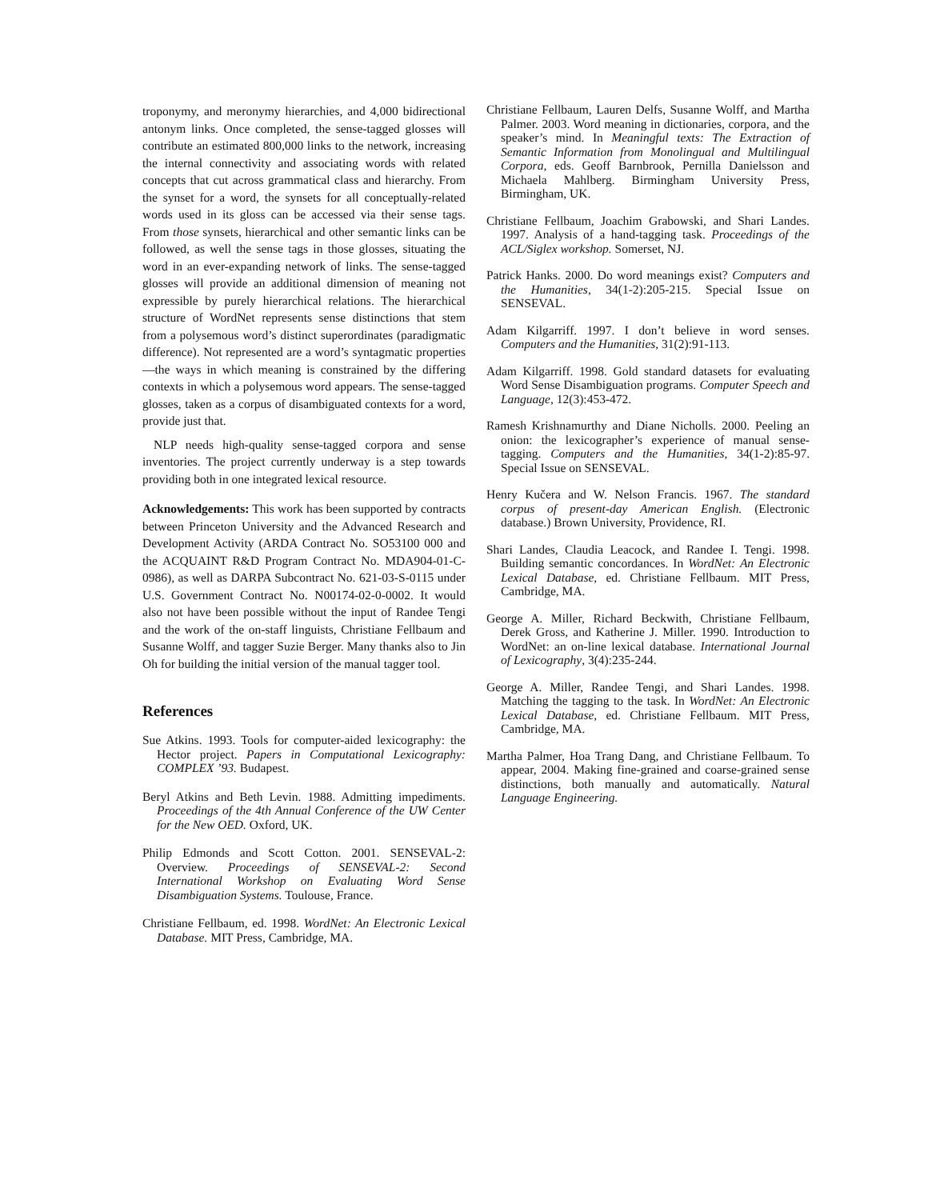troponymy, and meronymy hierarchies, and 4,000 bidirectional antonym links. Once completed, the sense-tagged glosses will contribute an estimated 800,000 links to the network, increasing the internal connectivity and associating words with related concepts that cut across grammatical class and hierarchy. From the synset for a word, the synsets for all conceptually-related words used in its gloss can be accessed via their sense tags. From those synsets, hierarchical and other semantic links can be followed, as well the sense tags in those glosses, situating the word in an ever-expanding network of links. The sense-tagged glosses will provide an additional dimension of meaning not expressible by purely hierarchical relations. The hierarchical structure of WordNet represents sense distinctions that stem from a polysemous word’s distinct superordinates (paradigmatic difference). Not represented are a word’s syntagmatic properties—the ways in which meaning is constrained by the differing contexts in which a polysemous word appears. The sense-tagged glosses, taken as a corpus of disambiguated contexts for a word, provide just that.
NLP needs high-quality sense-tagged corpora and sense inventories. The project currently underway is a step towards providing both in one integrated lexical resource.
Acknowledgements: This work has been supported by contracts between Princeton University and the Advanced Research and Development Activity (ARDA Contract No. SO53100 000 and the ACQUAINT R&D Program Contract No. MDA904-01-C-0986), as well as DARPA Subcontract No. 621-03-S-0115 under U.S. Government Contract No. N00174-02-0-0002. It would also not have been possible without the input of Randee Tengi and the work of the on-staff linguists, Christiane Fellbaum and Susanne Wolff, and tagger Suzie Berger. Many thanks also to Jin Oh for building the initial version of the manual tagger tool.
References
Sue Atkins. 1993. Tools for computer-aided lexicography: the Hector project. Papers in Computational Lexicography: COMPLEX ’93. Budapest.
Beryl Atkins and Beth Levin. 1988. Admitting impediments. Proceedings of the 4th Annual Conference of the UW Center for the New OED. Oxford, UK.
Philip Edmonds and Scott Cotton. 2001. SENSEVAL-2: Overview. Proceedings of SENSEVAL-2: Second International Workshop on Evaluating Word Sense Disambiguation Systems. Toulouse, France.
Christiane Fellbaum, ed. 1998. WordNet: An Electronic Lexical Database. MIT Press, Cambridge, MA.
Christiane Fellbaum, Lauren Delfs, Susanne Wolff, and Martha Palmer. 2003. Word meaning in dictionaries, corpora, and the speaker’s mind. In Meaningful texts: The Extraction of Semantic Information from Monolingual and Multilingual Corpora, eds. Geoff Barnbrook, Pernilla Danielsson and Michaela Mahlberg. Birmingham University Press, Birmingham, UK.
Christiane Fellbaum, Joachim Grabowski, and Shari Landes. 1997. Analysis of a hand-tagging task. Proceedings of the ACL/Siglex workshop. Somerset, NJ.
Patrick Hanks. 2000. Do word meanings exist? Computers and the Humanities, 34(1-2):205-215. Special Issue on SENSEVAL.
Adam Kilgarriff. 1997. I don’t believe in word senses. Computers and the Humanities, 31(2):91-113.
Adam Kilgarriff. 1998. Gold standard datasets for evaluating Word Sense Disambiguation programs. Computer Speech and Language, 12(3):453-472.
Ramesh Krishnamurthy and Diane Nicholls. 2000. Peeling an onion: the lexicographer’s experience of manual sense-tagging. Computers and the Humanities, 34(1-2):85-97. Special Issue on SENSEVAL.
Henry Kučera and W. Nelson Francis. 1967. The standard corpus of present-day American English. (Electronic database.) Brown University, Providence, RI.
Shari Landes, Claudia Leacock, and Randee I. Tengi. 1998. Building semantic concordances. In WordNet: An Electronic Lexical Database, ed. Christiane Fellbaum. MIT Press, Cambridge, MA.
George A. Miller, Richard Beckwith, Christiane Fellbaum, Derek Gross, and Katherine J. Miller. 1990. Introduction to WordNet: an on-line lexical database. International Journal of Lexicography, 3(4):235-244.
George A. Miller, Randee Tengi, and Shari Landes. 1998. Matching the tagging to the task. In WordNet: An Electronic Lexical Database, ed. Christiane Fellbaum. MIT Press, Cambridge, MA.
Martha Palmer, Hoa Trang Dang, and Christiane Fellbaum. To appear, 2004. Making fine-grained and coarse-grained sense distinctions, both manually and automatically. Natural Language Engineering.